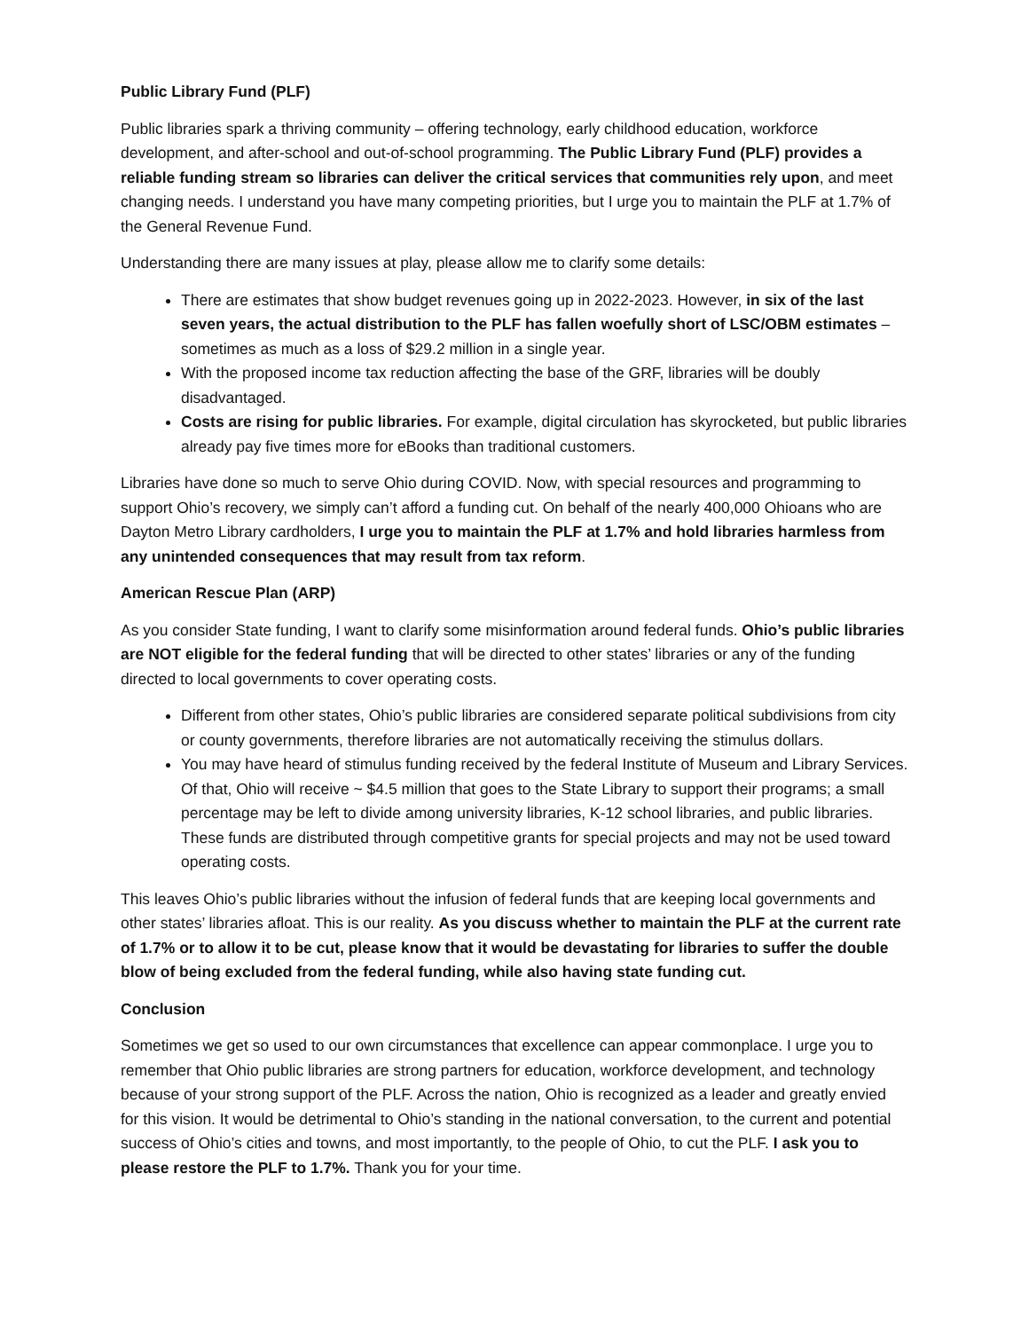Public Library Fund (PLF)
Public libraries spark a thriving community – offering technology, early childhood education, workforce development, and after-school and out-of-school programming. The Public Library Fund (PLF) provides a reliable funding stream so libraries can deliver the critical services that communities rely upon, and meet changing needs. I understand you have many competing priorities, but I urge you to maintain the PLF at 1.7% of the General Revenue Fund.
Understanding there are many issues at play, please allow me to clarify some details:
There are estimates that show budget revenues going up in 2022-2023. However, in six of the last seven years, the actual distribution to the PLF has fallen woefully short of LSC/OBM estimates – sometimes as much as a loss of $29.2 million in a single year.
With the proposed income tax reduction affecting the base of the GRF, libraries will be doubly disadvantaged.
Costs are rising for public libraries. For example, digital circulation has skyrocketed, but public libraries already pay five times more for eBooks than traditional customers.
Libraries have done so much to serve Ohio during COVID. Now, with special resources and programming to support Ohio’s recovery, we simply can’t afford a funding cut. On behalf of the nearly 400,000 Ohioans who are Dayton Metro Library cardholders, I urge you to maintain the PLF at 1.7% and hold libraries harmless from any unintended consequences that may result from tax reform.
American Rescue Plan (ARP)
As you consider State funding, I want to clarify some misinformation around federal funds. Ohio’s public libraries are NOT eligible for the federal funding that will be directed to other states’ libraries or any of the funding directed to local governments to cover operating costs.
Different from other states, Ohio’s public libraries are considered separate political subdivisions from city or county governments, therefore libraries are not automatically receiving the stimulus dollars.
You may have heard of stimulus funding received by the federal Institute of Museum and Library Services. Of that, Ohio will receive ~ $4.5 million that goes to the State Library to support their programs; a small percentage may be left to divide among university libraries, K-12 school libraries, and public libraries. These funds are distributed through competitive grants for special projects and may not be used toward operating costs.
This leaves Ohio’s public libraries without the infusion of federal funds that are keeping local governments and other states’ libraries afloat. This is our reality. As you discuss whether to maintain the PLF at the current rate of 1.7% or to allow it to be cut, please know that it would be devastating for libraries to suffer the double blow of being excluded from the federal funding, while also having state funding cut.
Conclusion
Sometimes we get so used to our own circumstances that excellence can appear commonplace. I urge you to remember that Ohio public libraries are strong partners for education, workforce development, and technology because of your strong support of the PLF. Across the nation, Ohio is recognized as a leader and greatly envied for this vision. It would be detrimental to Ohio’s standing in the national conversation, to the current and potential success of Ohio’s cities and towns, and most importantly, to the people of Ohio, to cut the PLF. I ask you to please restore the PLF to 1.7%. Thank you for your time.